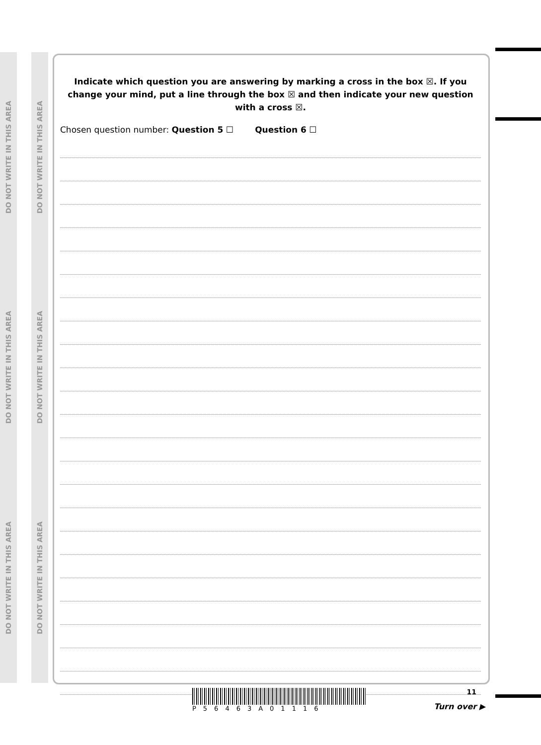DO NOT WRITE IN THIS AREA
DO NOT WRITE IN THIS AREA
DO NOT WRITE IN THIS AREA
DO NOT WRITE IN THIS AREA
DO NOT WRITE IN THIS AREA
DO NOT WRITE IN THIS AREA
Indicate which question you are answering by marking a cross in the box ☒. If you change your mind, put a line through the box ☒ and then indicate your new question with a cross ☒.
Chosen question number: Question 5 ☐ Question 6 ☐
P56463A01116
11
Turn over ▶